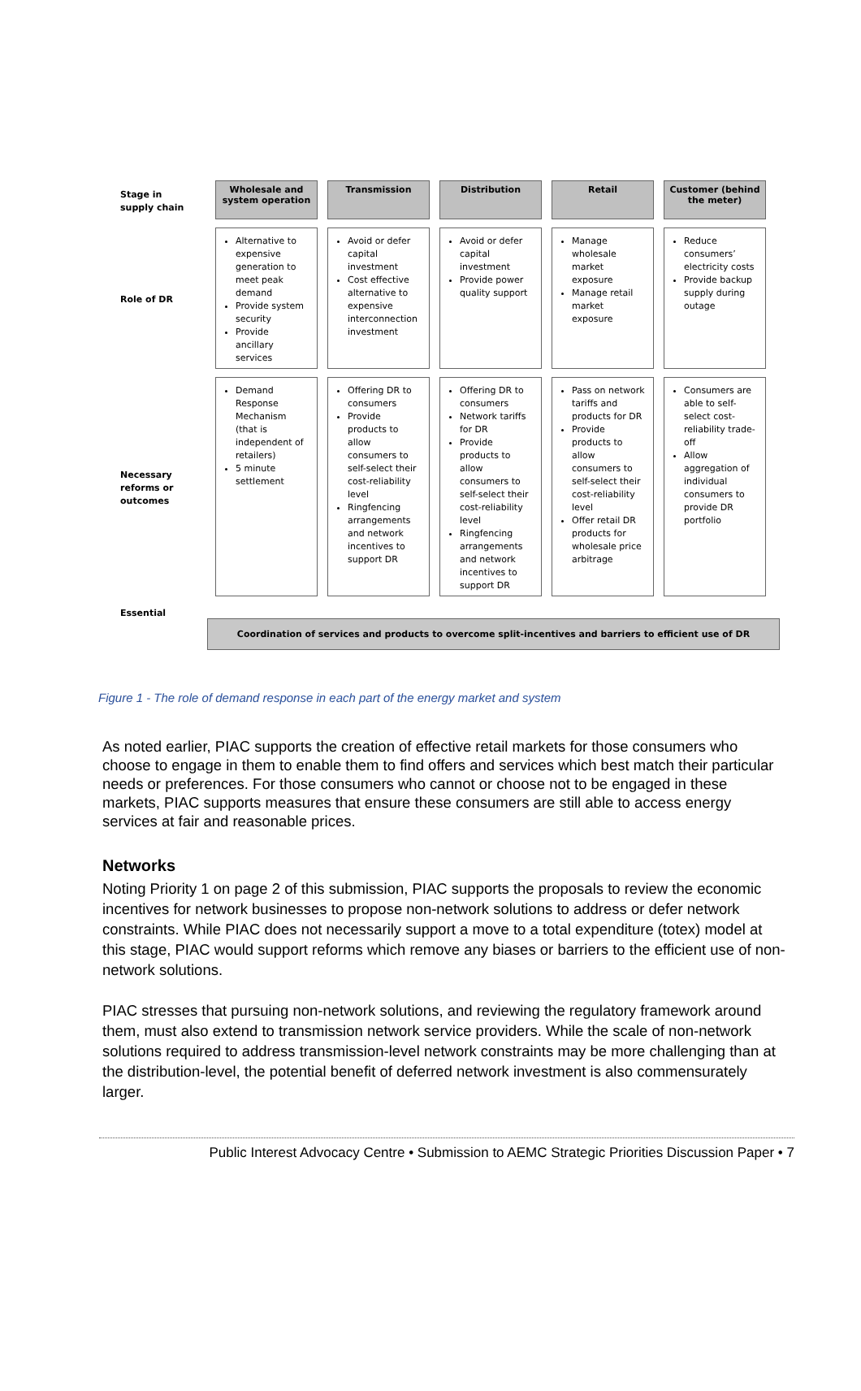| Stage in supply chain | Wholesale and system operation | Transmission | Distribution | Retail | Customer (behind the meter) |
| Role of DR | Alternative to expensive generation to meet peak demand Provide system security Provide ancillary services | Avoid or defer capital investment Cost effective alternative to expensive interconnection investment | Avoid or defer capital investment Provide power quality support | Manage wholesale market exposure Manage retail market exposure | Reduce consumers’ electricity costs Provide backup supply during outage |
| Necessary reforms or outcomes | Demand Response Mechanism (that is independent of retailers) 5 minute settlement | Offering DR to consumers Provide products to allow consumers to self-select their cost-reliability level Ringfencing arrangements and network incentives to support DR | Offering DR to consumers Network tariffs for DR Provide products to allow consumers to self-select their cost-reliability level Ringfencing arrangements and network incentives to support DR | Pass on network tariffs and products for DR Provide products to allow consumers to self-select their cost-reliability level Offer retail DR products for wholesale price arbitrage | Consumers are able to self-select cost-reliability trade-off Allow aggregation of individual consumers to provide DR portfolio |
Essential
Coordination of services and products to overcome split-incentives and barriers to efficient use of DR
Figure 1 - The role of demand response in each part of the energy market and system
As noted earlier, PIAC supports the creation of effective retail markets for those consumers who choose to engage in them to enable them to find offers and services which best match their particular needs or preferences. For those consumers who cannot or choose not to be engaged in these markets, PIAC supports measures that ensure these consumers are still able to access energy services at fair and reasonable prices.
Networks
Noting Priority 1 on page 2 of this submission, PIAC supports the proposals to review the economic incentives for network businesses to propose non-network solutions to address or defer network constraints. While PIAC does not necessarily support a move to a total expenditure (totex) model at this stage, PIAC would support reforms which remove any biases or barriers to the efficient use of non-network solutions.
PIAC stresses that pursuing non-network solutions, and reviewing the regulatory framework around them, must also extend to transmission network service providers. While the scale of non-network solutions required to address transmission-level network constraints may be more challenging than at the distribution-level, the potential benefit of deferred network investment is also commensurately larger.
Public Interest Advocacy Centre • Submission to AEMC Strategic Priorities Discussion Paper • 7